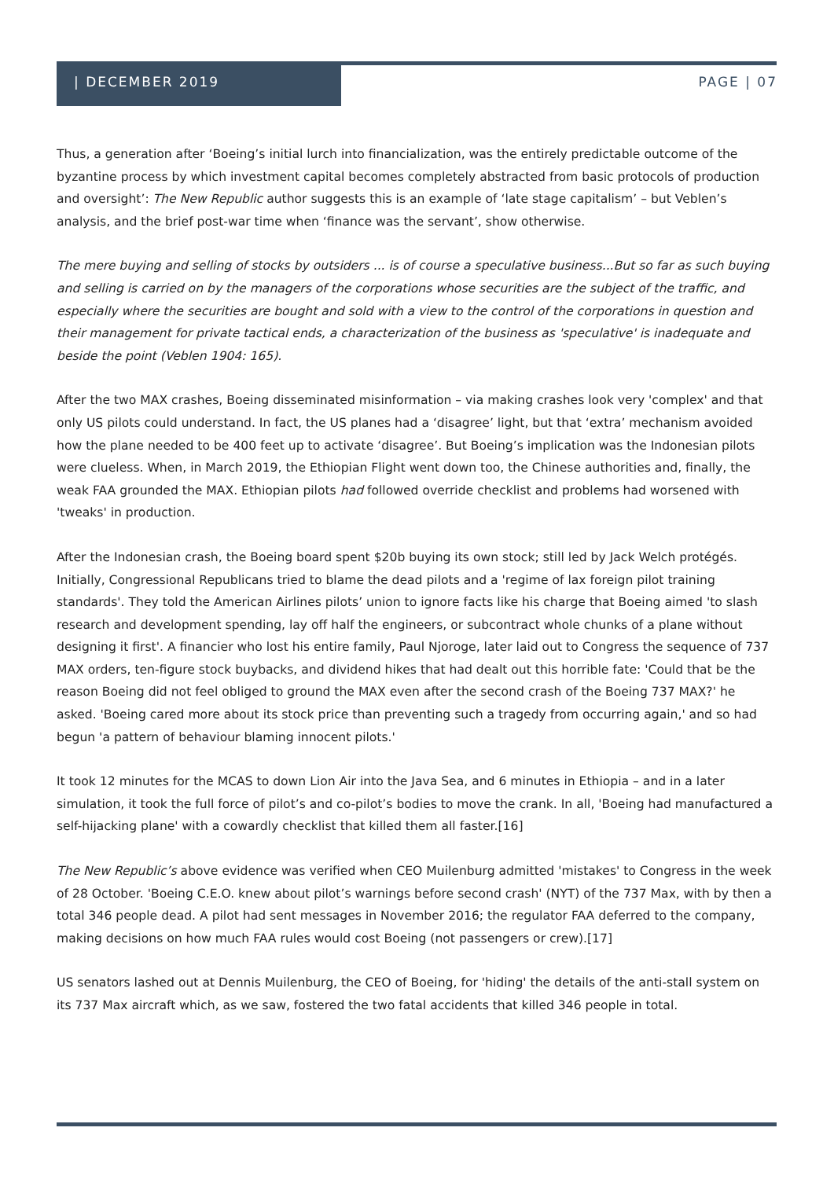| DECEMBER 2019 PAGE | 07
Thus, a generation after ‘Boeing’s initial lurch into financialization, was the entirely predictable outcome of the byzantine process by which investment capital becomes completely abstracted from basic protocols of production and oversight’: The New Republic author suggests this is an example of ‘late stage capitalism’ – but Veblen’s analysis, and the brief post-war time when ‘finance was the servant’, show otherwise.
The mere buying and selling of stocks by outsiders ... is of course a speculative business...But so far as such buying and selling is carried on by the managers of the corporations whose securities are the subject of the traffic, and especially where the securities are bought and sold with a view to the control of the corporations in question and their management for private tactical ends, a characterization of the business as 'speculative' is inadequate and beside the point (Veblen 1904: 165).
After the two MAX crashes, Boeing disseminated misinformation – via making crashes look very 'complex' and that only US pilots could understand. In fact, the US planes had a ‘disagree’ light, but that ‘extra’ mechanism avoided how the plane needed to be 400 feet up to activate ‘disagree’. But Boeing’s implication was the Indonesian pilots were clueless. When, in March 2019, the Ethiopian Flight went down too, the Chinese authorities and, finally, the weak FAA grounded the MAX. Ethiopian pilots had followed override checklist and problems had worsened with 'tweaks' in production.
After the Indonesian crash, the Boeing board spent $20b buying its own stock; still led by Jack Welch protégés. Initially, Congressional Republicans tried to blame the dead pilots and a 'regime of lax foreign pilot training standards'. They told the American Airlines pilots’ union to ignore facts like his charge that Boeing aimed 'to slash research and development spending, lay off half the engineers, or subcontract whole chunks of a plane without designing it first'. A financier who lost his entire family, Paul Njoroge, later laid out to Congress the sequence of 737 MAX orders, ten-figure stock buybacks, and dividend hikes that had dealt out this horrible fate: 'Could that be the reason Boeing did not feel obliged to ground the MAX even after the second crash of the Boeing 737 MAX?' he asked. 'Boeing cared more about its stock price than preventing such a tragedy from occurring again,' and so had begun 'a pattern of behaviour blaming innocent pilots.'
It took 12 minutes for the MCAS to down Lion Air into the Java Sea, and 6 minutes in Ethiopia – and in a later simulation, it took the full force of pilot’s and co-pilot’s bodies to move the crank. In all, 'Boeing had manufactured a self-hijacking plane' with a cowardly checklist that killed them all faster.[16]
The New Republic’s above evidence was verified when CEO Muilenburg admitted 'mistakes' to Congress in the week of 28 October. 'Boeing C.E.O. knew about pilot’s warnings before second crash' (NYT) of the 737 Max, with by then a total 346 people dead. A pilot had sent messages in November 2016; the regulator FAA deferred to the company, making decisions on how much FAA rules would cost Boeing (not passengers or crew).[17]
US senators lashed out at Dennis Muilenburg, the CEO of Boeing, for 'hiding' the details of the anti-stall system on its 737 Max aircraft which, as we saw, fostered the two fatal accidents that killed 346 people in total.